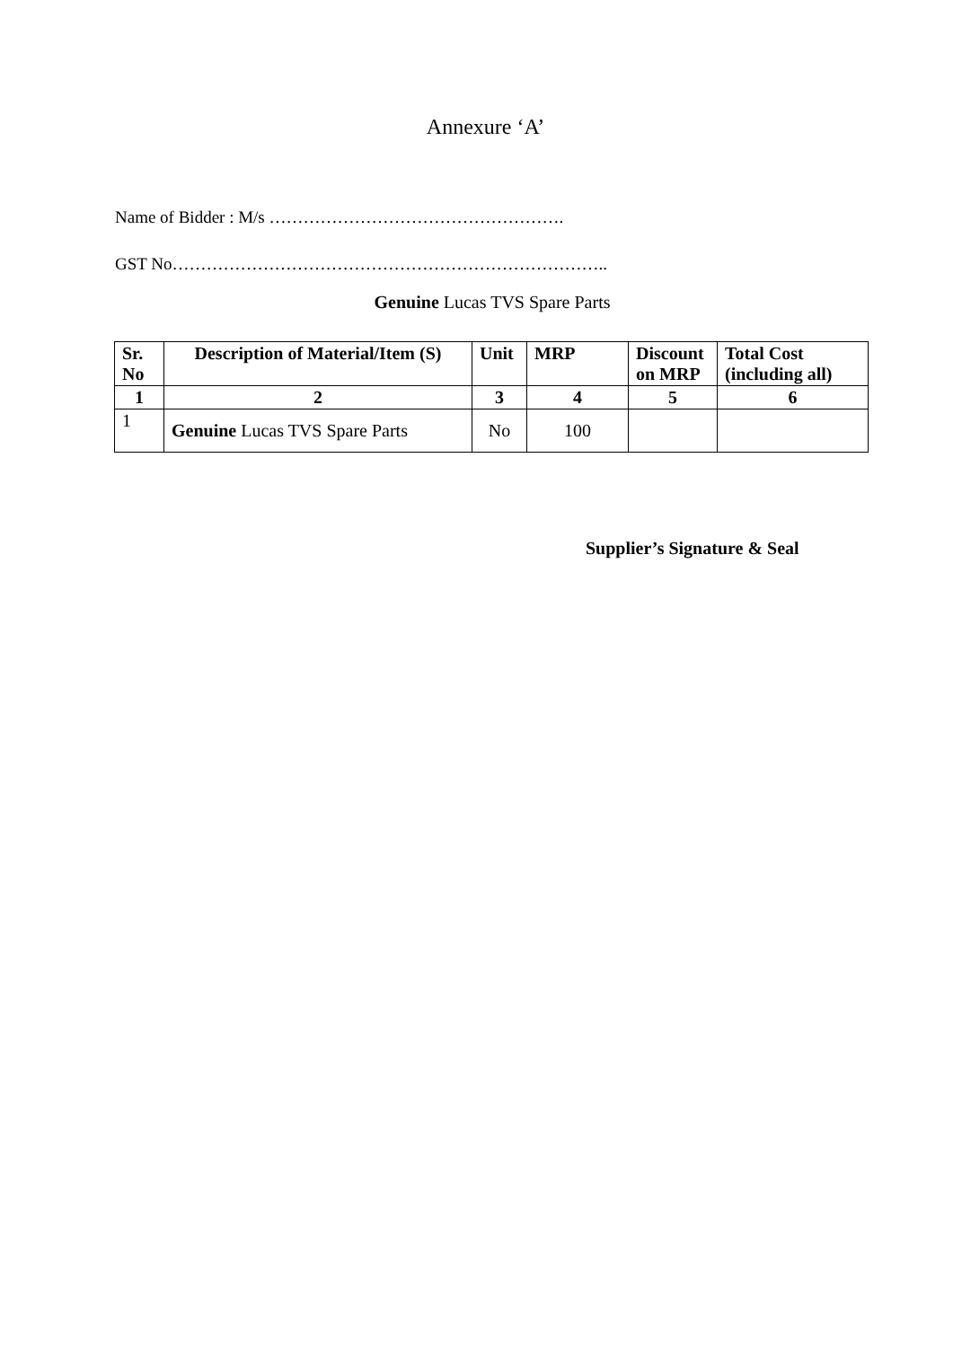Annexure ‘A’
Name of Bidder : M/s …………………………………………….
GST No…………………………………………………………………..
Genuine Lucas TVS Spare Parts
| Sr. No | Description of Material/Item (S) | Unit | MRP | Discount on MRP | Total Cost (including all) |
| --- | --- | --- | --- | --- | --- |
| 1 | 2 | 3 | 4 | 5 | 6 |
| 1 | Genuine Lucas TVS Spare Parts | No | 100 | | |
Supplier’s Signature & Seal